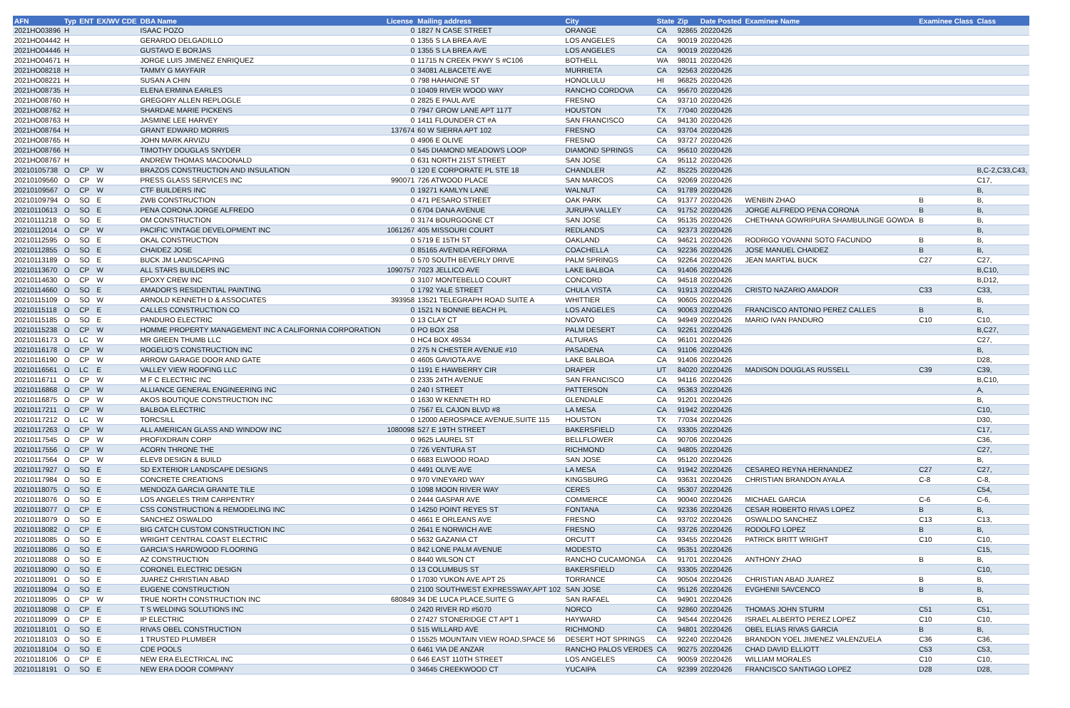| AFN | Typ | ENT | EX/WV CDE | DBA Name | License | Mailing address | City | State | Zip | Date Posted | Examinee Name | Examinee Class | Class |
| --- | --- | --- | --- | --- | --- | --- | --- | --- | --- | --- | --- | --- | --- |
| 2021HO03896 | H | | | ISAAC POZO | 0 | 1827 N CASE STREET | ORANGE | CA | 92865 | 20220426 | | | |
| 2021HO04442 | H | | | GERARDO DELGADILLO | 0 | 1355 S LA BREA AVE | LOS ANGELES | CA | 90019 | 20220426 | | | |
| 2021HO04446 | H | | | GUSTAVO E BORJAS | 0 | 1355 S LA BREA AVE | LOS ANGELES | CA | 90019 | 20220426 | | | |
| 2021HO04671 | H | | | JORGE LUIS JIMENEZ ENRIQUEZ | 0 | 11715 N CREEK PKWY S #C106 | BOTHELL | WA | 98011 | 20220426 | | | |
| 2021HO08218 | H | | | TAMMY G MAYFAIR | 0 | 34081 ALBACETE AVE | MURRIETA | CA | 92563 | 20220426 | | | |
| 2021HO08221 | H | | | SUSAN A CHIN | 0 | 798 HAHAIONE ST | HONOLULU | HI | 96825 | 20220426 | | | |
| 2021HO08735 | H | | | ELENA ERMINA EARLES | 0 | 10409 RIVER WOOD WAY | RANCHO CORDOVA | CA | 95670 | 20220426 | | | |
| 2021HO08760 | H | | | GREGORY ALLEN REPLOGLE | 0 | 2825 E PAUL AVE | FRESNO | CA | 93710 | 20220426 | | | |
| 2021HO08762 | H | | | SHARDAE MARIE PICKENS | 0 | 7947 GROW LANE APT 117T | HOUSTON | TX | 77040 | 20220426 | | | |
| 2021HO08763 | H | | | JASMINE LEE HARVEY | 0 | 1411 FLOUNDER CT #A | SAN FRANCISCO | CA | 94130 | 20220426 | | | |
| 2021HO08764 | H | | | GRANT EDWARD MORRIS | 137674 | 60 W SIERRA APT 102 | FRESNO | CA | 93704 | 20220426 | | | |
| 2021HO08765 | H | | | JOHN MARK ARVIZU | 0 | 4906 E OLIVE | FRESNO | CA | 93727 | 20220426 | | | |
| 2021HO08766 | H | | | TIMOTHY DOUGLAS SNYDER | 0 | 545 DIAMOND MEADOWS LOOP | DIAMOND SPRINGS | CA | 95610 | 20220426 | | | |
| 2021HO08767 | H | | | ANDREW THOMAS MACDONALD | 0 | 631 NORTH 21ST STREET | SAN JOSE | CA | 95112 | 20220426 | | | |
| 20210105738 | O | CP | W | BRAZOS CONSTRUCTION AND INSULATION | 0 | 120 E CORPORATE PL STE 18 | CHANDLER | AZ | 85225 | 20220426 | | | B,C-2,C33,C43, |
| 20210109560 | O | CP | W | PRESS GLASS SERVICES INC | 990071 | 726 ATWOOD PLACE | SAN MARCOS | CA | 92069 | 20220426 | | | C17, |
| 20210109567 | O | CP | W | CTF BUILDERS INC | 0 | 19271 KAMLYN LANE | WALNUT | CA | 91789 | 20220426 | | | B, |
| 20210109794 | O | SO | E | ZWB CONSTRUCTION | 0 | 471 PESARO STREET | OAK PARK | CA | 91377 | 20220426 | WENBIN ZHAO | B | B, |
| 20210110613 | O | SO | E | PENA CORONA JORGE ALFREDO | 0 | 6704 DANA AVENUE | JURUPA VALLEY | CA | 91752 | 20220426 | JORGE ALFREDO PENA CORONA | B | B, |
| 20210111218 | O | SO | E | OM CONSTRUCTION | 0 | 3174 BOURGOGNE CT | SAN JOSE | CA | 95135 | 20220426 | CHETHANA GOWRIPURA SHAMBULINGE GOWDA | B | B, |
| 20210112014 | O | CP | W | PACIFIC VINTAGE DEVELOPMENT INC | 1061267 | 405 MISSOURI COURT | REDLANDS | CA | 92373 | 20220426 | | | B, |
| 20210112595 | O | SO | E | OKAL CONSTRUCTION | 0 | 5719 E 15TH ST | OAKLAND | CA | 94621 | 20220426 | RODRIGO YOVANNI SOTO FACUNDO | B | B, |
| 20210112855 | O | SO | E | CHAIDEZ JOSE | 0 | 85165 AVENIDA REFORMA | COACHELLA | CA | 92236 | 20220426 | JOSE MANUEL CHAIDEZ | B | B, |
| 20210113189 | O | SO | E | BUCK JM LANDSCAPING | 0 | 570 SOUTH BEVERLY DRIVE | PALM SPRINGS | CA | 92264 | 20220426 | JEAN MARTIAL BUCK | C27 | C27, |
| 20210113670 | O | CP | W | ALL STARS BUILDERS INC | 1090757 | 7023 JELLICO AVE | LAKE BALBOA | CA | 91406 | 20220426 | | | B,C10, |
| 20210114630 | O | CP | W | EPOXY CREW INC | 0 | 3107 MONTEBELLO COURT | CONCORD | CA | 94518 | 20220426 | | | B,D12, |
| 20210114660 | O | SO | E | AMADOR'S RESIDENTIAL PAINTING | 0 | 1792 YALE STREET | CHULA VISTA | CA | 91913 | 20220426 | CRISTO NAZARIO AMADOR | C33 | C33, |
| 20210115109 | O | SO | W | ARNOLD KENNETH D & ASSOCIATES | 393958 | 13521 TELEGRAPH ROAD SUITE A | WHITTIER | CA | 90605 | 20220426 | | | B, |
| 20210115118 | O | CP | E | CALLES CONSTRUCTION CO | 0 | 1521 N BONNIE BEACH PL | LOS ANGELES | CA | 90063 | 20220426 | FRANCISCO ANTONIO PEREZ CALLES | B | B, |
| 20210115185 | O | SO | E | PANDURO ELECTRIC | 0 | 13 CLAY CT | NOVATO | CA | 94949 | 20220426 | MARIO IVAN PANDURO | C10 | C10, |
| 20210115238 | O | CP | W | HOMME PROPERTY MANAGEMENT INC A CALIFORNIA CORPORATION | 0 | PO BOX 258 | PALM DESERT | CA | 92261 | 20220426 | | | B,C27, |
| 20210116173 | O | LC | W | MR GREEN THUMB LLC | 0 | HC4 BOX 49534 | ALTURAS | CA | 96101 | 20220426 | | | C27, |
| 20210116178 | O | CP | W | ROGELIO'S CONSTRUCTION INC | 0 | 275 N CHESTER AVENUE #10 | PASADENA | CA | 91106 | 20220426 | | | B, |
| 20210116190 | O | CP | W | ARROW GARAGE DOOR AND GATE | 0 | 4605 GAVIOTA AVE | LAKE BALBOA | CA | 91406 | 20220426 | | | D28, |
| 20210116561 | O | LC | E | VALLEY VIEW ROOFING LLC | 0 | 1191 E HAWBERRY CIR | DRAPER | UT | 84020 | 20220426 | MADISON DOUGLAS RUSSELL | C39 | C39, |
| 20210116711 | O | CP | W | M F C ELECTRIC INC | 0 | 2335 24TH AVENUE | SAN FRANCISCO | CA | 94116 | 20220426 | | | B,C10, |
| 20210116868 | O | CP | W | ALLIANCE GENERAL ENGINEERING INC | 0 | 240 I STREET | PATTERSON | CA | 95363 | 20220426 | | | A, |
| 20210116875 | O | CP | W | AKOS BOUTIQUE CONSTRUCTION INC | 0 | 1630 W KENNETH RD | GLENDALE | CA | 91201 | 20220426 | | | B, |
| 20210117211 | O | CP | W | BALBOA ELECTRIC | 0 | 7567 EL CAJON BLVD #8 | LA MESA | CA | 91942 | 20220426 | | | C10, |
| 20210117212 | O | LC | W | TORCSILL | 0 | 12000 AEROSPACE AVENUE,SUITE 115 | HOUSTON | TX | 77034 | 20220426 | | | D30, |
| 20210117263 | O | CP | W | ALL AMERICAN GLASS AND WINDOW INC | 1080098 | 527 E 19TH STREET | BAKERSFIELD | CA | 93305 | 20220426 | | | C17, |
| 20210117545 | O | CP | W | PROFIXDRAIN CORP | 0 | 9625 LAUREL ST | BELLFLOWER | CA | 90706 | 20220426 | | | C36, |
| 20210117556 | O | CP | W | ACORN THRONE THE | 0 | 726 VENTURA ST | RICHMOND | CA | 94805 | 20220426 | | | C27, |
| 20210117564 | O | CP | W | ELEV8 DESIGN & BUILD | 0 | 6683 ELWOOD ROAD | SAN JOSE | CA | 95120 | 20220426 | | | B, |
| 20210117927 | O | SO | E | SD EXTERIOR LANDSCAPE DESIGNS | 0 | 4491 OLIVE AVE | LA MESA | CA | 91942 | 20220426 | CESAREO REYNA HERNANDEZ | C27 | C27, |
| 20210117984 | O | SO | E | CONCRETE CREATIONS | 0 | 970 VINEYARD WAY | KINGSBURG | CA | 93631 | 20220426 | CHRISTIAN BRANDON AYALA | C-8 | C-8, |
| 20210118075 | O | SO | E | MENDOZA GARCIA GRANITE TILE | 0 | 1098 MOON RIVER WAY | CERES | CA | 95307 | 20220426 | | | C54, |
| 20210118076 | O | SO | E | LOS ANGELES TRIM CARPENTRY | 0 | 2444 GASPAR AVE | COMMERCE | CA | 90040 | 20220426 | MICHAEL GARCIA | C-6 | C-6, |
| 20210118077 | O | CP | E | CSS CONSTRUCTION & REMODELING INC | 0 | 14250 POINT REYES ST | FONTANA | CA | 92336 | 20220426 | CESAR ROBERTO RIVAS LOPEZ | B | B, |
| 20210118079 | O | SO | E | SANCHEZ OSWALDO | 0 | 4661 E ORLEANS AVE | FRESNO | CA | 93702 | 20220426 | OSWALDO SANCHEZ | C13 | C13, |
| 20210118082 | O | CP | E | BIG CATCH CUSTOM CONSTRUCTION INC | 0 | 2641 E NORWICH AVE | FRESNO | CA | 93726 | 20220426 | RODOLFO LOPEZ | B | B, |
| 20210118085 | O | SO | E | WRIGHT CENTRAL COAST ELECTRIC | 0 | 5632 GAZANIA CT | ORCUTT | CA | 93455 | 20220426 | PATRICK BRITT WRIGHT | C10 | C10, |
| 20210118086 | O | SO | E | GARCIA'S HARDWOOD FLOORING | 0 | 842 LONE PALM AVENUE | MODESTO | CA | 95351 | 20220426 | | | C15, |
| 20210118088 | O | SO | E | AZ CONSTRUCTION | 0 | 8440 WILSON CT | RANCHO CUCAMONGA | CA | 91701 | 20220426 | ANTHONY ZHAO | B | B, |
| 20210118090 | O | SO | E | CORONEL ELECTRIC DESIGN | 0 | 13 COLUMBUS ST | BAKERSFIELD | CA | 93305 | 20220426 | | | C10, |
| 20210118091 | O | SO | E | JUAREZ CHRISTIAN ABAD | 0 | 17030 YUKON AVE APT 25 | TORRANCE | CA | 90504 | 20220426 | CHRISTIAN ABAD JUAREZ | B | B, |
| 20210118094 | O | SO | E | EUGENE CONSTRUCTION | 0 | 2100 SOUTHWEST EXPRESSWAY,APT 102 | SAN JOSE | CA | 95126 | 20220426 | EVGHENII SAVCENCO | B | B, |
| 20210118095 | O | CP | W | TRUE NORTH CONSTRUCTION INC | 680849 | 34 DE LUCA PLACE,SUITE G | SAN RAFAEL | CA | 94901 | 20220426 | | | B, |
| 20210118098 | O | CP | E | T S WELDING SOLUTIONS INC | 0 | 2420 RIVER RD #5070 | NORCO | CA | 92860 | 20220426 | THOMAS JOHN STURM | C51 | C51, |
| 20210118099 | O | CP | E | IP ELECTRIC | 0 | 27427 STONERIDGE CT APT 1 | HAYWARD | CA | 94544 | 20220426 | ISRAEL ALBERTO PEREZ LOPEZ | C10 | C10, |
| 20210118101 | O | SO | E | RIVAS OBEL CONSTRUCTION | 0 | 515 WILLARD AVE | RICHMOND | CA | 94801 | 20220426 | OBEL ELIAS RIVAS GARCIA | B | B, |
| 20210118103 | O | SO | E | 1 TRUSTED PLUMBER | 0 | 15525 MOUNTAIN VIEW ROAD,SPACE 56 | DESERT HOT SPRINGS | CA | 92240 | 20220426 | BRANDON YOEL JIMENEZ VALENZUELA | C36 | C36, |
| 20210118104 | O | SO | E | CDE POOLS | 0 | 6461 VIA DE ANZAR | RANCHO PALOS VERDES | CA | 90275 | 20220426 | CHAD DAVID ELLIOTT | C53 | C53, |
| 20210118106 | O | CP | E | NEW ERA ELECTRICAL INC | 0 | 646 EAST 110TH STREET | LOS ANGELES | CA | 90059 | 20220426 | WILLIAM MORALES | C10 | C10, |
| 20210118191 | O | SO | E | NEW ERA DOOR COMPANY | 0 | 34645 CREEKWOOD CT | YUCAIPA | CA | 92399 | 20220426 | FRANCISCO SANTIAGO LOPEZ | D28 | D28, |